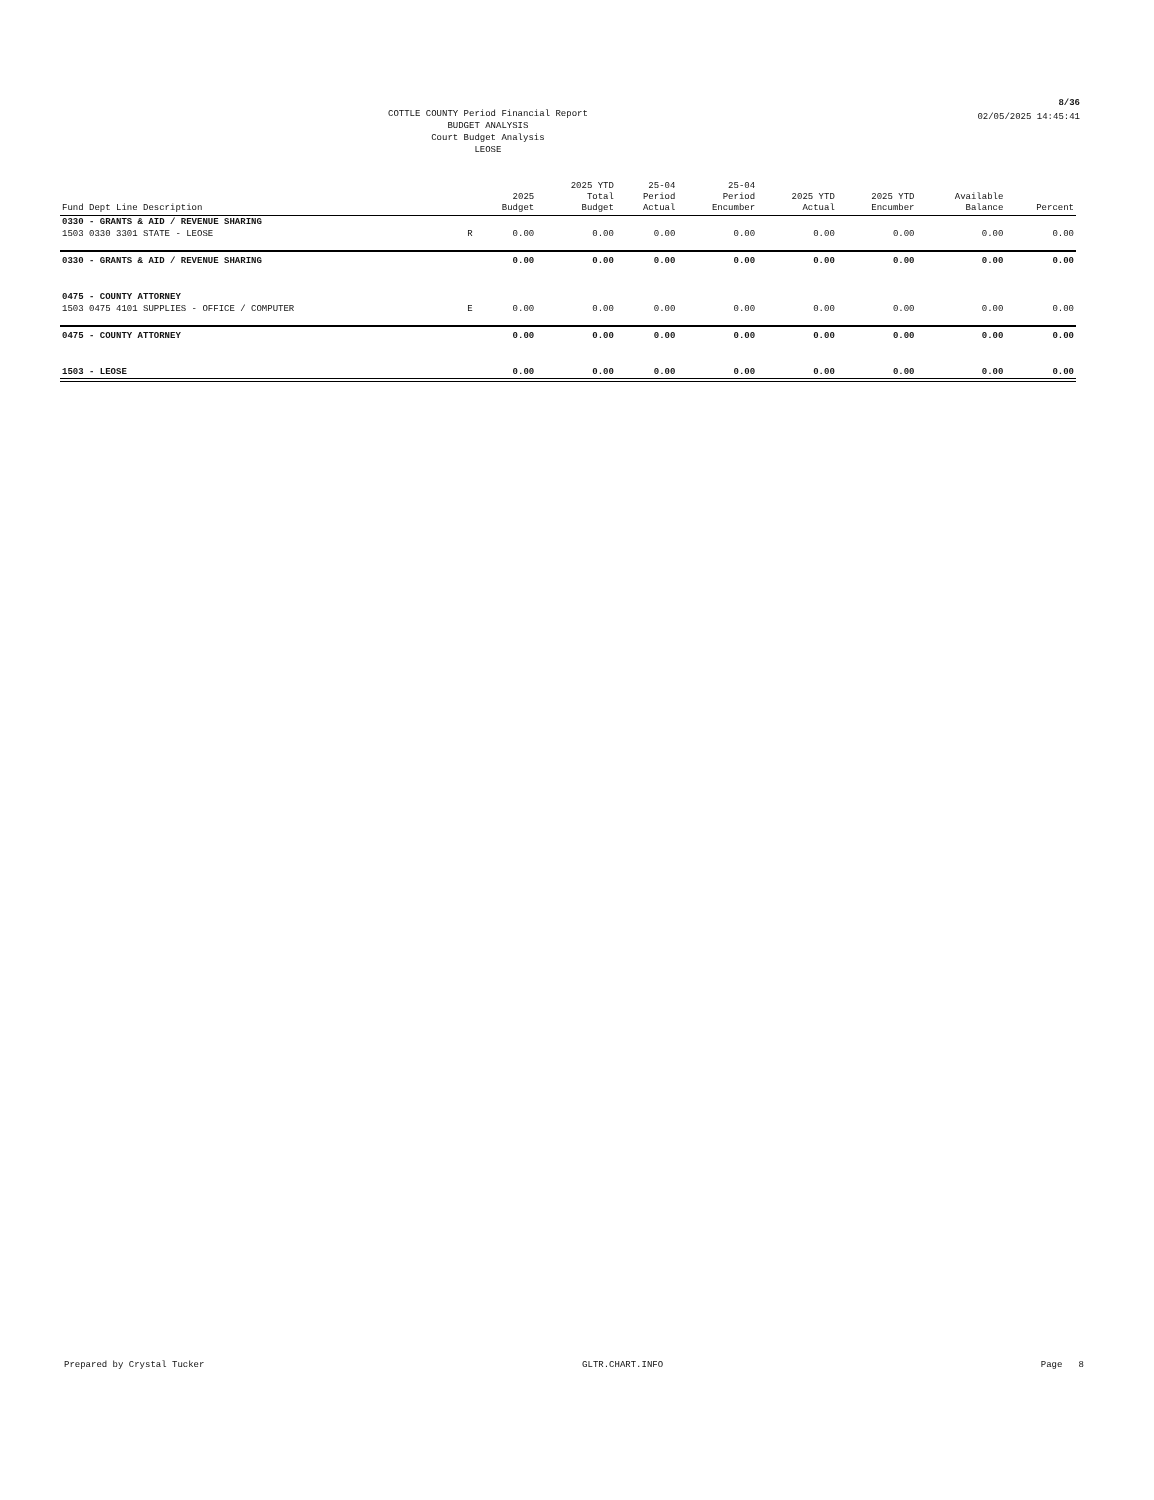8/36
COTTLE COUNTY Period Financial Report
BUDGET ANALYSIS
Court Budget Analysis
LEOSE
02/05/2025 14:45:41
| Fund Dept Line Description | | 2025 Budget | 2025 YTD Total Budget | 25-04 Period Actual | 25-04 Period Encumber | 2025 YTD Actual | 2025 YTD Encumber | Available Balance | Percent |
| --- | --- | --- | --- | --- | --- | --- | --- | --- | --- |
| 0330 - GRANTS & AID / REVENUE SHARING | | | | | | | | | |
| 1503 0330 3301 STATE - LEOSE | R | 0.00 | 0.00 | 0.00 | 0.00 | 0.00 | 0.00 | 0.00 | 0.00 |
| 0330 - GRANTS & AID / REVENUE SHARING | | 0.00 | 0.00 | 0.00 | 0.00 | 0.00 | 0.00 | 0.00 | 0.00 |
| 0475 - COUNTY ATTORNEY | | | | | | | | | |
| 1503 0475 4101 SUPPLIES - OFFICE / COMPUTER | E | 0.00 | 0.00 | 0.00 | 0.00 | 0.00 | 0.00 | 0.00 | 0.00 |
| 0475 - COUNTY ATTORNEY | | 0.00 | 0.00 | 0.00 | 0.00 | 0.00 | 0.00 | 0.00 | 0.00 |
| 1503 - LEOSE | | 0.00 | 0.00 | 0.00 | 0.00 | 0.00 | 0.00 | 0.00 | 0.00 |
Prepared by Crystal Tucker GLTR.CHART.INFO Page 8